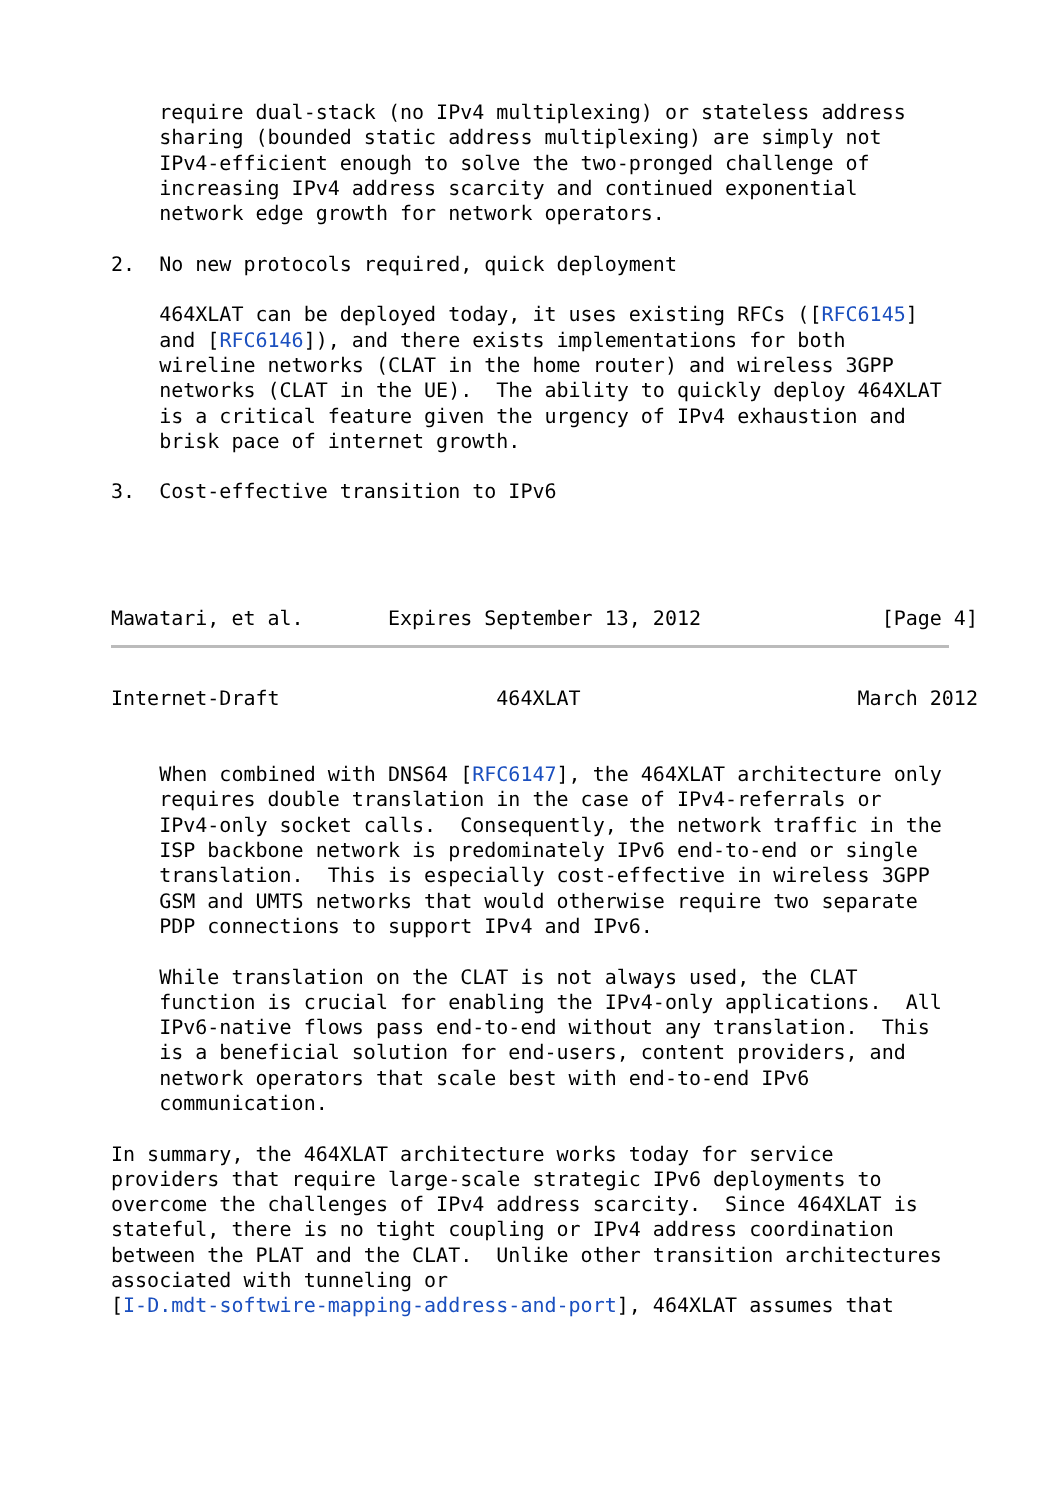require dual-stack (no IPv4 multiplexing) or stateless address
    sharing (bounded static address multiplexing) are simply not
    IPv4-efficient enough to solve the two-pronged challenge of
    increasing IPv4 address scarcity and continued exponential
    network edge growth for network operators.

2.  No new protocols required, quick deployment

    464XLAT can be deployed today, it uses existing RFCs ([RFC6145]
    and [RFC6146]), and there exists implementations for both
    wireline networks (CLAT in the home router) and wireless 3GPP
    networks (CLAT in the UE).  The ability to quickly deploy 464XLAT
    is a critical feature given the urgency of IPv4 exhaustion and
    brisk pace of internet growth.

3.  Cost-effective transition to IPv6




Mawatari, et al.       Expires September 13, 2012               [Page 4]
Internet-Draft                  464XLAT                       March 2012


    When combined with DNS64 [RFC6147], the 464XLAT architecture only
    requires double translation in the case of IPv4-referrals or
    IPv4-only socket calls.  Consequently, the network traffic in the
    ISP backbone network is predominately IPv6 end-to-end or single
    translation.  This is especially cost-effective in wireless 3GPP
    GSM and UMTS networks that would otherwise require two separate
    PDP connections to support IPv4 and IPv6.

    While translation on the CLAT is not always used, the CLAT
    function is crucial for enabling the IPv4-only applications.  All
    IPv6-native flows pass end-to-end without any translation.  This
    is a beneficial solution for end-users, content providers, and
    network operators that scale best with end-to-end IPv6
    communication.

In summary, the 464XLAT architecture works today for service
providers that require large-scale strategic IPv6 deployments to
overcome the challenges of IPv4 address scarcity.  Since 464XLAT is
stateful, there is no tight coupling or IPv4 address coordination
between the PLAT and the CLAT.  Unlike other transition architectures
associated with tunneling or
[I-D.mdt-softwire-mapping-address-and-port], 464XLAT assumes that